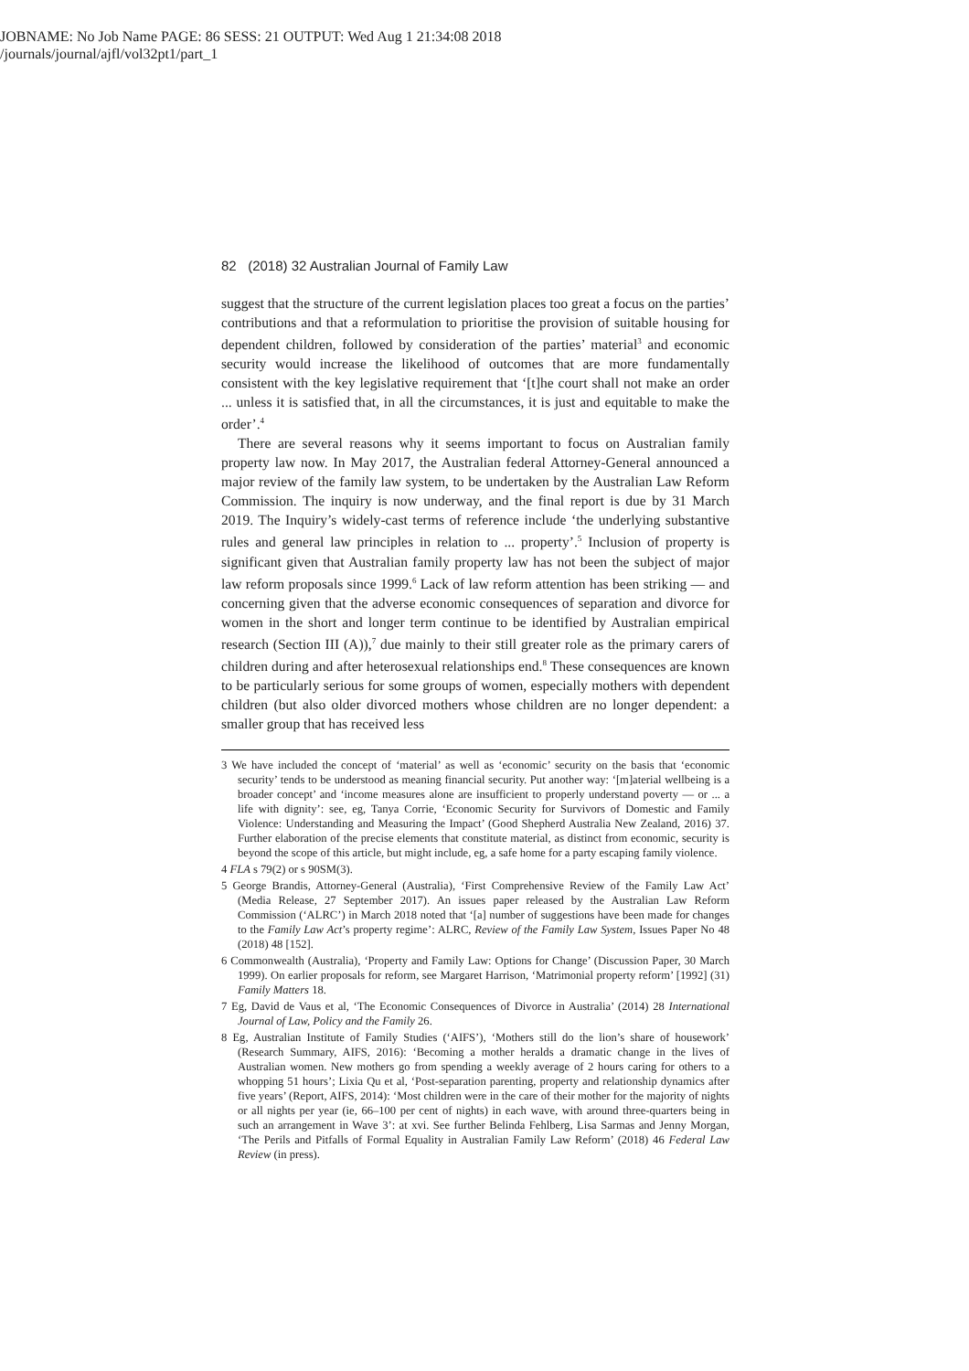JOBNAME: No Job Name PAGE: 86 SESS: 21 OUTPUT: Wed Aug 1 21:34:08 2018
/journals/journal/ajfl/vol32pt1/part_1
82 (2018) 32 Australian Journal of Family Law
suggest that the structure of the current legislation places too great a focus on the parties’ contributions and that a reformulation to prioritise the provision of suitable housing for dependent children, followed by consideration of the parties’ material<sup>3</sup> and economic security would increase the likelihood of outcomes that are more fundamentally consistent with the key legislative requirement that ‘[t]he court shall not make an order ... unless it is satisfied that, in all the circumstances, it is just and equitable to make the order’.<sup>4</sup>
There are several reasons why it seems important to focus on Australian family property law now. In May 2017, the Australian federal Attorney-General announced a major review of the family law system, to be undertaken by the Australian Law Reform Commission. The inquiry is now underway, and the final report is due by 31 March 2019. The Inquiry’s widely-cast terms of reference include ‘the underlying substantive rules and general law principles in relation to ... property’.<sup>5</sup> Inclusion of property is significant given that Australian family property law has not been the subject of major law reform proposals since 1999.<sup>6</sup> Lack of law reform attention has been striking — and concerning given that the adverse economic consequences of separation and divorce for women in the short and longer term continue to be identified by Australian empirical research (Section III (A)),<sup>7</sup> due mainly to their still greater role as the primary carers of children during and after heterosexual relationships end.<sup>8</sup> These consequences are known to be particularly serious for some groups of women, especially mothers with dependent children (but also older divorced mothers whose children are no longer dependent: a smaller group that has received less
3 We have included the concept of ‘material’ as well as ‘economic’ security on the basis that ‘economic security’ tends to be understood as meaning financial security. Put another way: ‘[m]aterial wellbeing is a broader concept’ and ‘income measures alone are insufficient to properly understand poverty — or ... a life with dignity’: see, eg, Tanya Corrie, ‘Economic Security for Survivors of Domestic and Family Violence: Understanding and Measuring the Impact’ (Good Shepherd Australia New Zealand, 2016) 37. Further elaboration of the precise elements that constitute material, as distinct from economic, security is beyond the scope of this article, but might include, eg, a safe home for a party escaping family violence.
4 FLA s 79(2) or s 90SM(3).
5 George Brandis, Attorney-General (Australia), ‘First Comprehensive Review of the Family Law Act’ (Media Release, 27 September 2017). An issues paper released by the Australian Law Reform Commission (‘ALRC’) in March 2018 noted that ‘[a] number of suggestions have been made for changes to the Family Law Act’s property regime’: ALRC, Review of the Family Law System, Issues Paper No 48 (2018) 48 [152].
6 Commonwealth (Australia), ‘Property and Family Law: Options for Change’ (Discussion Paper, 30 March 1999). On earlier proposals for reform, see Margaret Harrison, ‘Matrimonial property reform’ [1992] (31) Family Matters 18.
7 Eg, David de Vaus et al, ‘The Economic Consequences of Divorce in Australia’ (2014) 28 International Journal of Law, Policy and the Family 26.
8 Eg, Australian Institute of Family Studies (‘AIFS’), ‘Mothers still do the lion’s share of housework’ (Research Summary, AIFS, 2016): ‘Becoming a mother heralds a dramatic change in the lives of Australian women. New mothers go from spending a weekly average of 2 hours caring for others to a whopping 51 hours’; Lixia Qu et al, ‘Post-separation parenting, property and relationship dynamics after five years’ (Report, AIFS, 2014): ‘Most children were in the care of their mother for the majority of nights or all nights per year (ie, 66–100 per cent of nights) in each wave, with around three-quarters being in such an arrangement in Wave 3’: at xvi. See further Belinda Fehlberg, Lisa Sarmas and Jenny Morgan, ‘The Perils and Pitfalls of Formal Equality in Australian Family Law Reform’ (2018) 46 Federal Law Review (in press).